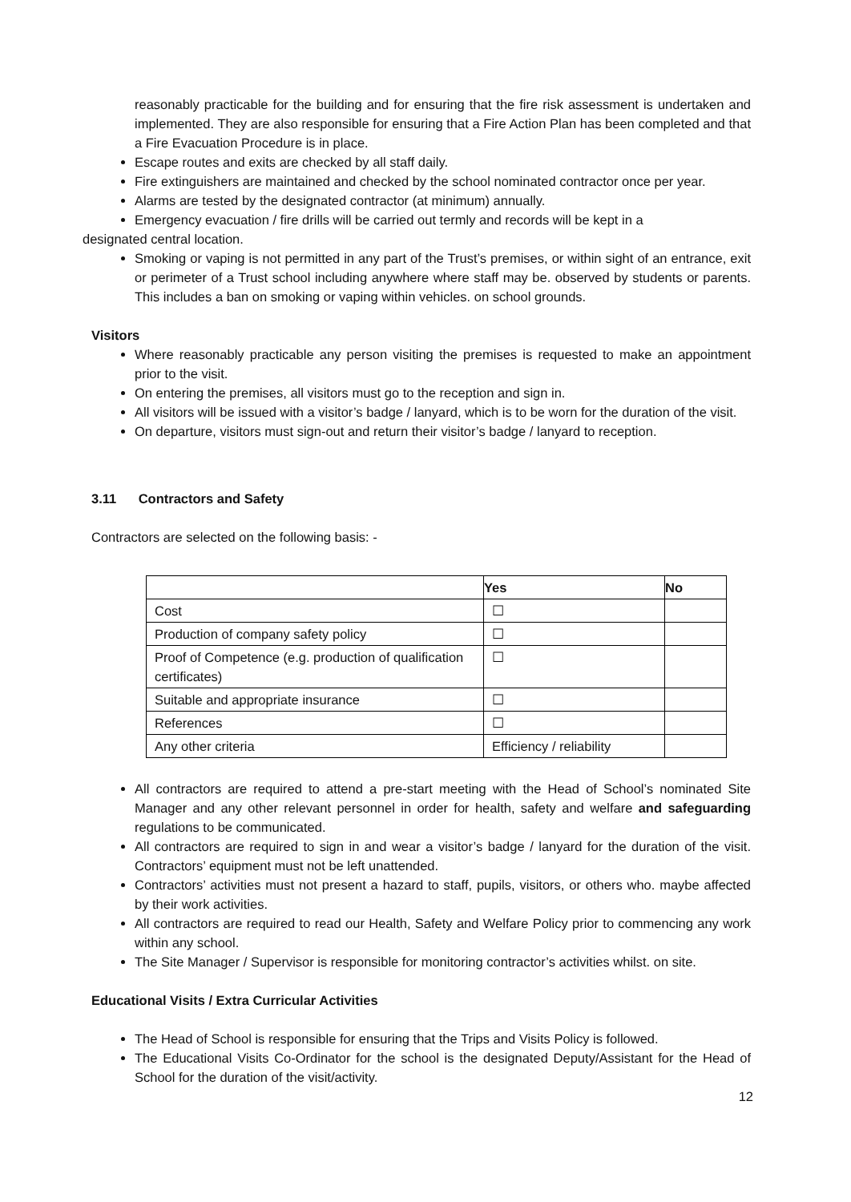reasonably practicable for the building and for ensuring that the fire risk assessment is undertaken and implemented. They are also responsible for ensuring that a Fire Action Plan has been completed and that a Fire Evacuation Procedure is in place.
Escape routes and exits are checked by all staff daily.
Fire extinguishers are maintained and checked by the school nominated contractor once per year.
Alarms are tested by the designated contractor (at minimum) annually.
Emergency evacuation / fire drills will be carried out termly and records will be kept in a
designated central location.
Smoking or vaping is not permitted in any part of the Trust’s premises, or within sight of an entrance, exit or perimeter of a Trust school including anywhere where staff may be. observed by students or parents. This includes a ban on smoking or vaping within vehicles. on school grounds.
Visitors
Where reasonably practicable any person visiting the premises is requested to make an appointment prior to the visit.
On entering the premises, all visitors must go to the reception and sign in.
All visitors will be issued with a visitor’s badge / lanyard, which is to be worn for the duration of the visit.
On departure, visitors must sign-out and return their visitor’s badge / lanyard to reception.
3.11 Contractors and Safety
Contractors are selected on the following basis: -
| | Yes | No |
| --- | --- | --- |
| Cost | ☐ | |
| Production of company safety policy | ☐ | |
| Proof of Competence (e.g. production of qualification certificates) | ☐ | |
| Suitable and appropriate insurance | ☐ | |
| References | ☐ | |
| Any other criteria | Efficiency / reliability | |
All contractors are required to attend a pre-start meeting with the Head of School’s nominated Site Manager and any other relevant personnel in order for health, safety and welfare and safeguarding regulations to be communicated.
All contractors are required to sign in and wear a visitor’s badge / lanyard for the duration of the visit. Contractors’ equipment must not be left unattended.
Contractors’ activities must not present a hazard to staff, pupils, visitors, or others who. maybe affected by their work activities.
All contractors are required to read our Health, Safety and Welfare Policy prior to commencing any work within any school.
The Site Manager / Supervisor is responsible for monitoring contractor’s activities whilst. on site.
Educational Visits / Extra Curricular Activities
The Head of School is responsible for ensuring that the Trips and Visits Policy is followed.
The Educational Visits Co-Ordinator for the school is the designated Deputy/Assistant for the Head of School for the duration of the visit/activity.
12